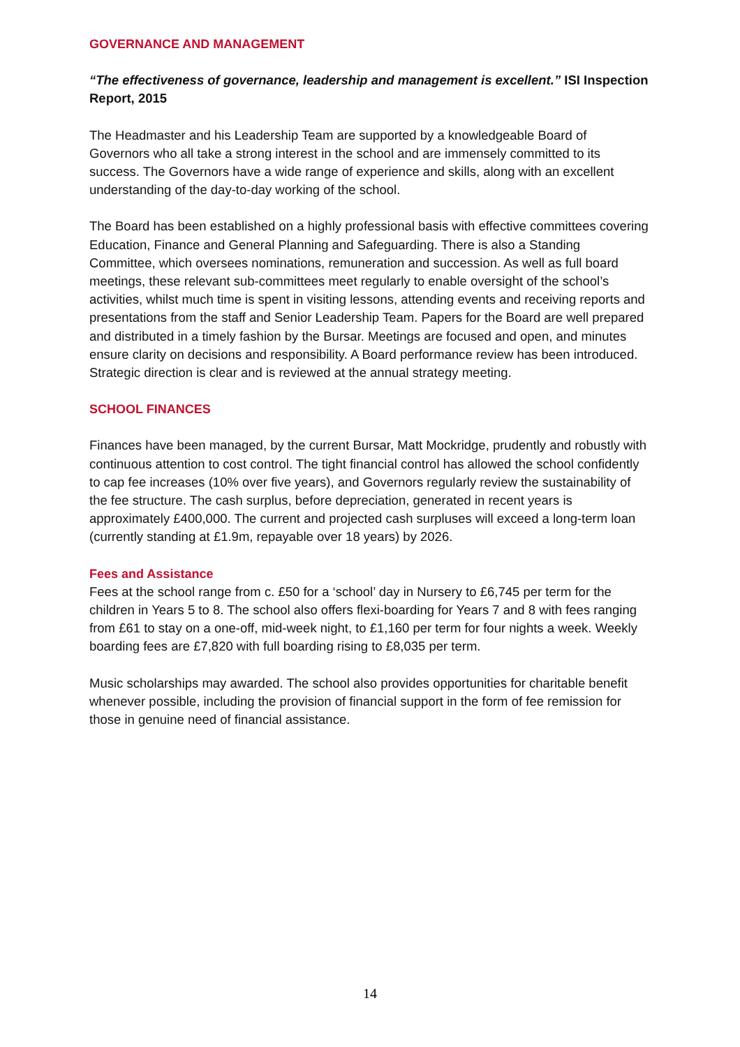GOVERNANCE AND MANAGEMENT
“The effectiveness of governance, leadership and management is excellent.” ISI Inspection Report, 2015
The Headmaster and his Leadership Team are supported by a knowledgeable Board of Governors who all take a strong interest in the school and are immensely committed to its success. The Governors have a wide range of experience and skills, along with an excellent understanding of the day-to-day working of the school.
The Board has been established on a highly professional basis with effective committees covering Education, Finance and General Planning and Safeguarding. There is also a Standing Committee, which oversees nominations, remuneration and succession. As well as full board meetings, these relevant sub-committees meet regularly to enable oversight of the school’s activities, whilst much time is spent in visiting lessons, attending events and receiving reports and presentations from the staff and Senior Leadership Team. Papers for the Board are well prepared and distributed in a timely fashion by the Bursar. Meetings are focused and open, and minutes ensure clarity on decisions and responsibility. A Board performance review has been introduced. Strategic direction is clear and is reviewed at the annual strategy meeting.
SCHOOL FINANCES
Finances have been managed, by the current Bursar, Matt Mockridge, prudently and robustly with continuous attention to cost control. The tight financial control has allowed the school confidently to cap fee increases (10% over five years), and Governors regularly review the sustainability of the fee structure. The cash surplus, before depreciation, generated in recent years is approximately £400,000. The current and projected cash surpluses will exceed a long-term loan (currently standing at £1.9m, repayable over 18 years) by 2026.
Fees and Assistance
Fees at the school range from c. £50 for a ‘school’ day in Nursery to £6,745 per term for the children in Years 5 to 8. The school also offers flexi-boarding for Years 7 and 8 with fees ranging from £61 to stay on a one-off, mid-week night, to £1,160 per term for four nights a week. Weekly boarding fees are £7,820 with full boarding rising to £8,035 per term.
Music scholarships may awarded. The school also provides opportunities for charitable benefit whenever possible, including the provision of financial support in the form of fee remission for those in genuine need of financial assistance.
14